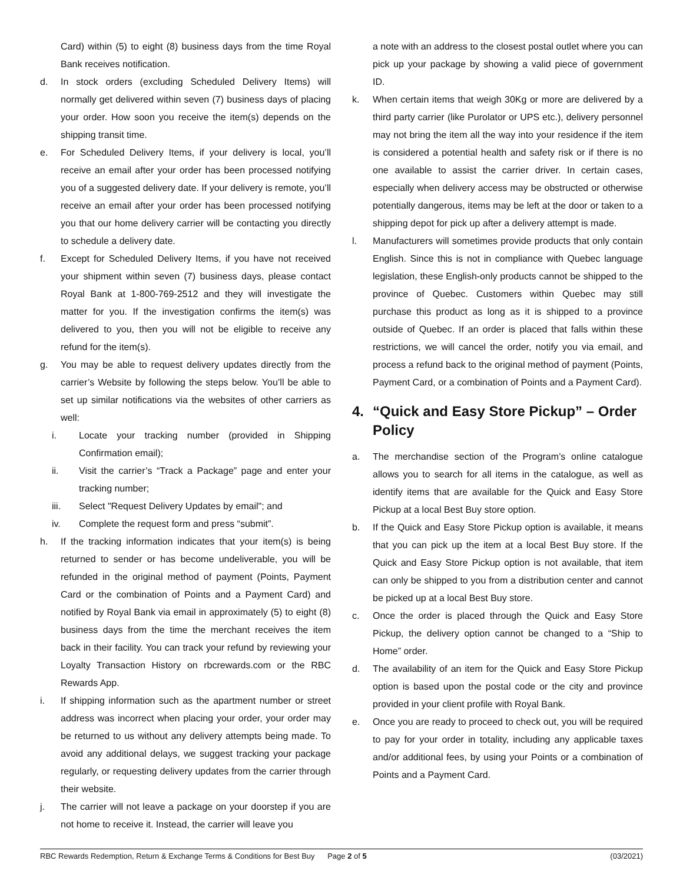Card) within (5) to eight (8) business days from the time Royal Bank receives notification.
d. In stock orders (excluding Scheduled Delivery Items) will normally get delivered within seven (7) business days of placing your order. How soon you receive the item(s) depends on the shipping transit time.
e. For Scheduled Delivery Items, if your delivery is local, you’ll receive an email after your order has been processed notifying you of a suggested delivery date. If your delivery is remote, you’ll receive an email after your order has been processed notifying you that our home delivery carrier will be contacting you directly to schedule a delivery date.
f. Except for Scheduled Delivery Items, if you have not received your shipment within seven (7) business days, please contact Royal Bank at 1-800-769-2512 and they will investigate the matter for you. If the investigation confirms the item(s) was delivered to you, then you will not be eligible to receive any refund for the item(s).
g. You may be able to request delivery updates directly from the carrier’s Website by following the steps below. You’ll be able to set up similar notifications via the websites of other carriers as well:
i. Locate your tracking number (provided in Shipping Confirmation email);
ii. Visit the carrier’s “Track a Package” page and enter your tracking number;
iii. Select "Request Delivery Updates by email"; and
iv. Complete the request form and press “submit”.
h. If the tracking information indicates that your item(s) is being returned to sender or has become undeliverable, you will be refunded in the original method of payment (Points, Payment Card or the combination of Points and a Payment Card) and notified by Royal Bank via email in approximately (5) to eight (8) business days from the time the merchant receives the item back in their facility. You can track your refund by reviewing your Loyalty Transaction History on rbcrewards.com or the RBC Rewards App.
i. If shipping information such as the apartment number or street address was incorrect when placing your order, your order may be returned to us without any delivery attempts being made. To avoid any additional delays, we suggest tracking your package regularly, or requesting delivery updates from the carrier through their website.
j. The carrier will not leave a package on your doorstep if you are not home to receive it. Instead, the carrier will leave you
a note with an address to the closest postal outlet where you can pick up your package by showing a valid piece of government ID.
k. When certain items that weigh 30Kg or more are delivered by a third party carrier (like Purolator or UPS etc.), delivery personnel may not bring the item all the way into your residence if the item is considered a potential health and safety risk or if there is no one available to assist the carrier driver. In certain cases, especially when delivery access may be obstructed or otherwise potentially dangerous, items may be left at the door or taken to a shipping depot for pick up after a delivery attempt is made.
l. Manufacturers will sometimes provide products that only contain English. Since this is not in compliance with Quebec language legislation, these English-only products cannot be shipped to the province of Quebec. Customers within Quebec may still purchase this product as long as it is shipped to a province outside of Quebec. If an order is placed that falls within these restrictions, we will cancel the order, notify you via email, and process a refund back to the original method of payment (Points, Payment Card, or a combination of Points and a Payment Card).
4. “Quick and Easy Store Pickup” – Order Policy
a. The merchandise section of the Program’s online catalogue allows you to search for all items in the catalogue, as well as identify items that are available for the Quick and Easy Store Pickup at a local Best Buy store option.
b. If the Quick and Easy Store Pickup option is available, it means that you can pick up the item at a local Best Buy store. If the Quick and Easy Store Pickup option is not available, that item can only be shipped to you from a distribution center and cannot be picked up at a local Best Buy store.
c. Once the order is placed through the Quick and Easy Store Pickup, the delivery option cannot be changed to a “Ship to Home” order.
d. The availability of an item for the Quick and Easy Store Pickup option is based upon the postal code or the city and province provided in your client profile with Royal Bank.
e. Once you are ready to proceed to check out, you will be required to pay for your order in totality, including any applicable taxes and/or additional fees, by using your Points or a combination of Points and a Payment Card.
RBC Rewards Redemption, Return & Exchange Terms & Conditions for Best Buy Page 2 of 5 (03/2021)